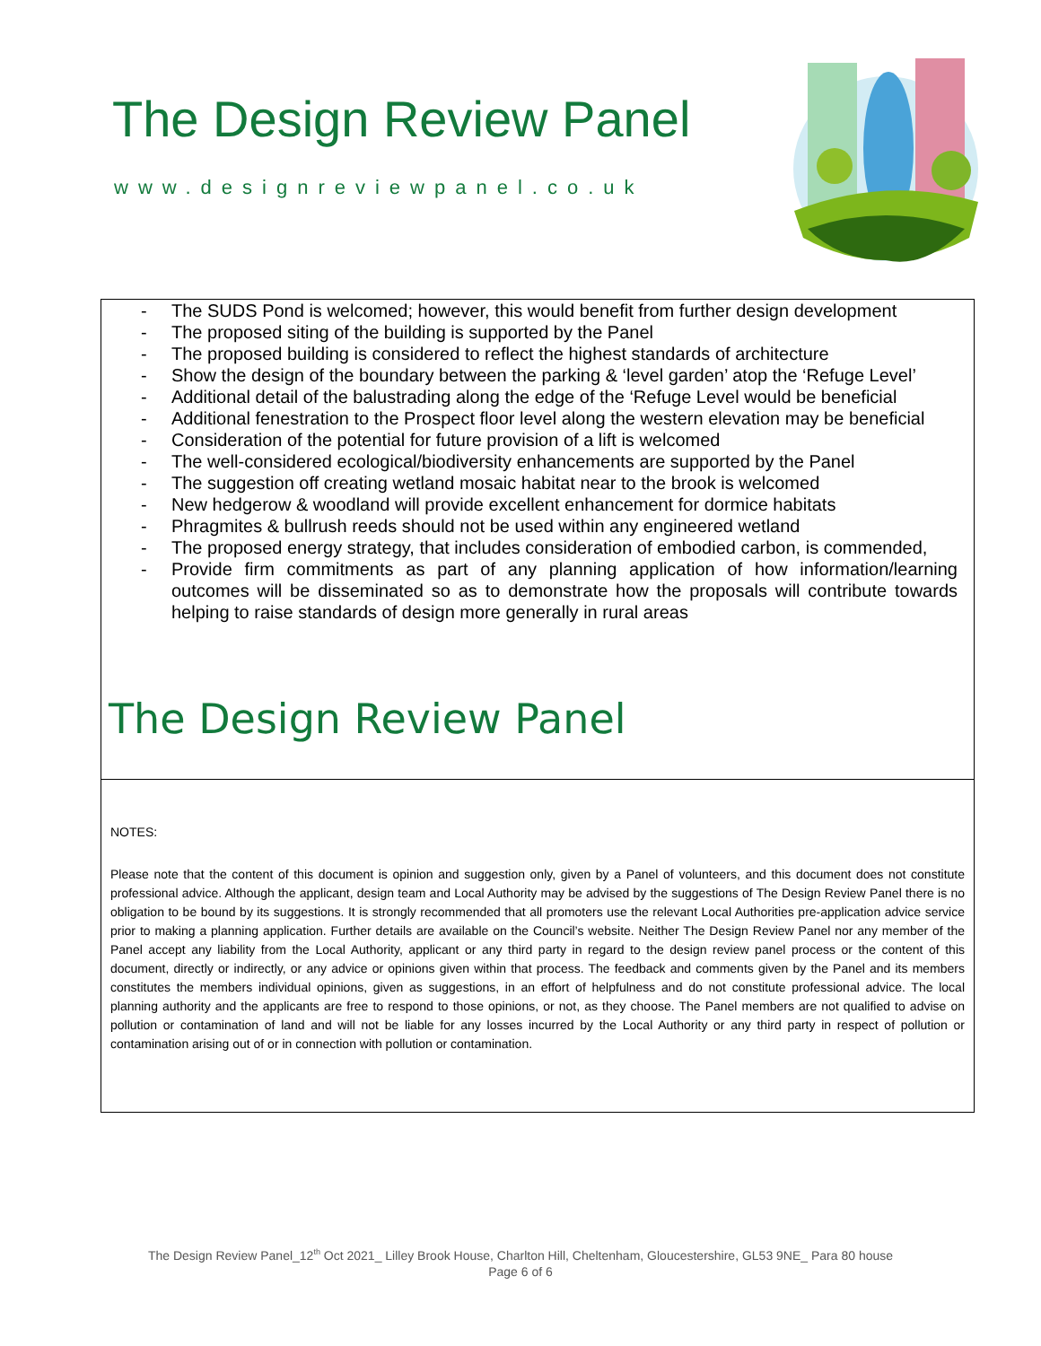The Design Review Panel
www.designreviewpanel.co.uk
- The SUDS Pond is welcomed; however, this would benefit from further design development
- The proposed siting of the building is supported by the Panel
- The proposed building is considered to reflect the highest standards of architecture
- Show the design of the boundary between the parking & ‘level garden’ atop the ‘Refuge Level’
- Additional detail of the balustrading along the edge of the ‘Refuge Level would be beneficial
- Additional fenestration to the Prospect floor level along the western elevation may be beneficial
- Consideration of the potential for future provision of a lift is welcomed
- The well-considered ecological/biodiversity enhancements are supported by the Panel
- The suggestion off creating wetland mosaic habitat near to the brook is welcomed
- New hedgerow & woodland will provide excellent enhancement for dormice habitats
- Phragmites & bullrush reeds should not be used within any engineered wetland
- The proposed energy strategy, that includes consideration of embodied carbon, is commended,
- Provide firm commitments as part of any planning application of how information/learning outcomes will be disseminated so as to demonstrate how the proposals will contribute towards helping to raise standards of design more generally in rural areas
The Design Review Panel
NOTES:
Please note that the content of this document is opinion and suggestion only, given by a Panel of volunteers, and this document does not constitute professional advice. Although the applicant, design team and Local Authority may be advised by the suggestions of The Design Review Panel there is no obligation to be bound by its suggestions. It is strongly recommended that all promoters use the relevant Local Authorities pre-application advice service prior to making a planning application. Further details are available on the Council’s website. Neither The Design Review Panel nor any member of the Panel accept any liability from the Local Authority, applicant or any third party in regard to the design review panel process or the content of this document, directly or indirectly, or any advice or opinions given within that process. The feedback and comments given by the Panel and its members constitutes the members individual opinions, given as suggestions, in an effort of helpfulness and do not constitute professional advice. The local planning authority and the applicants are free to respond to those opinions, or not, as they choose. The Panel members are not qualified to advise on pollution or contamination of land and will not be liable for any losses incurred by the Local Authority or any third party in respect of pollution or contamination arising out of or in connection with pollution or contamination.
The Design Review Panel_12<sup>th</sup> Oct 2021_ Lilley Brook House, Charlton Hill, Cheltenham, Gloucestershire, GL53 9NE_ Para 80 house
Page 6 of 6